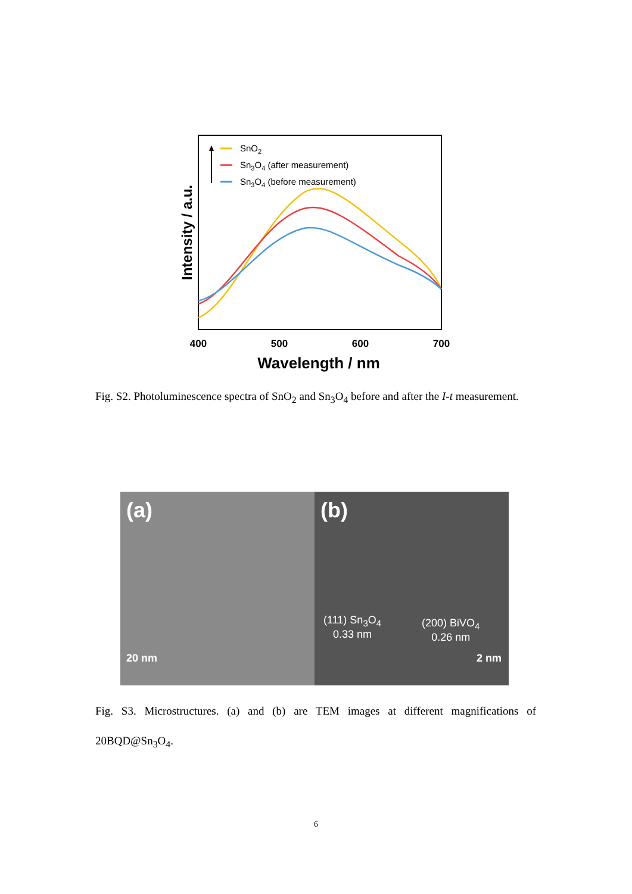SnO2
Sn3O4 (after measurement)
Sn3O4 (before measurement)
400
500
600
700
Wavelength / nm
Intensity / a.u.
Fig. S2. Photoluminescence spectra of SnO<sub>2</sub> and Sn<sub>3</sub>O<sub>4</sub> before and after the I-t measurement.
(a)
20 nm
(b)
(111) Sn<sub>3</sub>O<sub>4</sub>
0.33 nm
(200) BiVO<sub>4</sub>
0.26 nm
2 nm
Fig. S3. Microstructures. (a) and (b) are TEM images at different magnifications of 20BQD@Sn<sub>3</sub>O<sub>4</sub>.
6